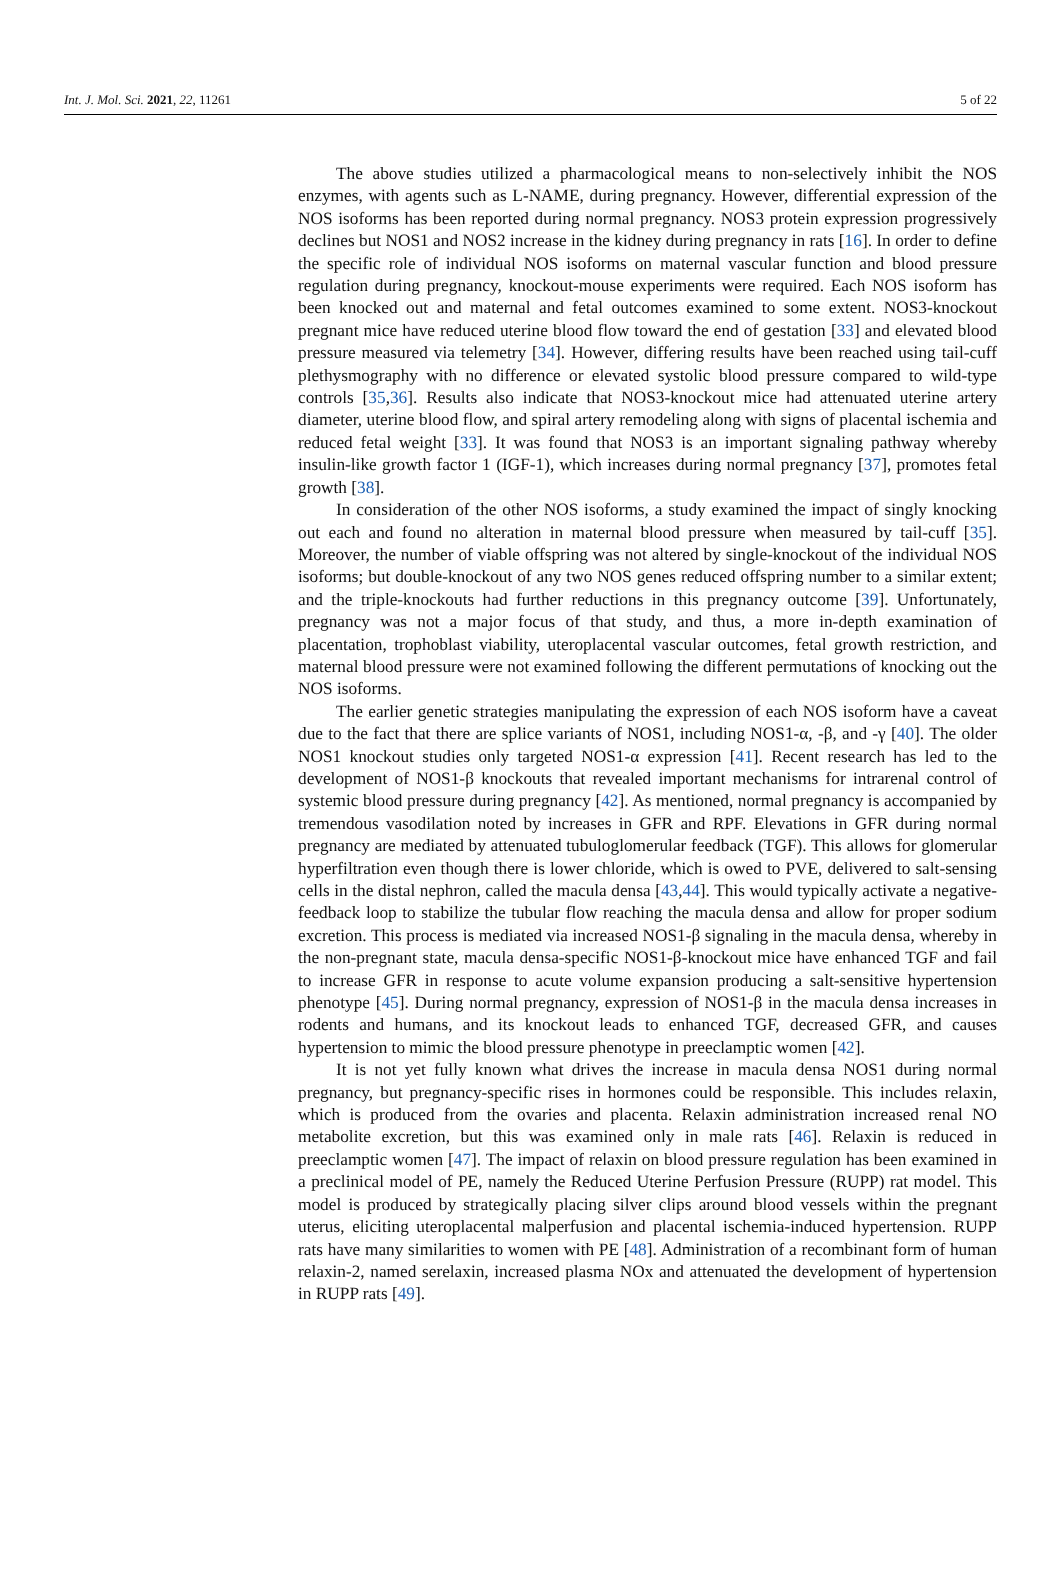Int. J. Mol. Sci. 2021, 22, 11261 5 of 22
The above studies utilized a pharmacological means to non-selectively inhibit the NOS enzymes, with agents such as L-NAME, during pregnancy. However, differential expression of the NOS isoforms has been reported during normal pregnancy. NOS3 protein expression progressively declines but NOS1 and NOS2 increase in the kidney during pregnancy in rats [16]. In order to define the specific role of individual NOS isoforms on maternal vascular function and blood pressure regulation during pregnancy, knockout-mouse experiments were required. Each NOS isoform has been knocked out and maternal and fetal outcomes examined to some extent. NOS3-knockout pregnant mice have reduced uterine blood flow toward the end of gestation [33] and elevated blood pressure measured via telemetry [34]. However, differing results have been reached using tail-cuff plethysmography with no difference or elevated systolic blood pressure compared to wild-type controls [35,36]. Results also indicate that NOS3-knockout mice had attenuated uterine artery diameter, uterine blood flow, and spiral artery remodeling along with signs of placental ischemia and reduced fetal weight [33]. It was found that NOS3 is an important signaling pathway whereby insulin-like growth factor 1 (IGF-1), which increases during normal pregnancy [37], promotes fetal growth [38].
In consideration of the other NOS isoforms, a study examined the impact of singly knocking out each and found no alteration in maternal blood pressure when measured by tail-cuff [35]. Moreover, the number of viable offspring was not altered by single-knockout of the individual NOS isoforms; but double-knockout of any two NOS genes reduced offspring number to a similar extent; and the triple-knockouts had further reductions in this pregnancy outcome [39]. Unfortunately, pregnancy was not a major focus of that study, and thus, a more in-depth examination of placentation, trophoblast viability, uteroplacental vascular outcomes, fetal growth restriction, and maternal blood pressure were not examined following the different permutations of knocking out the NOS isoforms.
The earlier genetic strategies manipulating the expression of each NOS isoform have a caveat due to the fact that there are splice variants of NOS1, including NOS1-α, -β, and -γ [40]. The older NOS1 knockout studies only targeted NOS1-α expression [41]. Recent research has led to the development of NOS1-β knockouts that revealed important mechanisms for intrarenal control of systemic blood pressure during pregnancy [42]. As mentioned, normal pregnancy is accompanied by tremendous vasodilation noted by increases in GFR and RPF. Elevations in GFR during normal pregnancy are mediated by attenuated tubuloglomerular feedback (TGF). This allows for glomerular hyperfiltration even though there is lower chloride, which is owed to PVE, delivered to salt-sensing cells in the distal nephron, called the macula densa [43,44]. This would typically activate a negative-feedback loop to stabilize the tubular flow reaching the macula densa and allow for proper sodium excretion. This process is mediated via increased NOS1-β signaling in the macula densa, whereby in the non-pregnant state, macula densa-specific NOS1-β-knockout mice have enhanced TGF and fail to increase GFR in response to acute volume expansion producing a salt-sensitive hypertension phenotype [45]. During normal pregnancy, expression of NOS1-β in the macula densa increases in rodents and humans, and its knockout leads to enhanced TGF, decreased GFR, and causes hypertension to mimic the blood pressure phenotype in preeclamptic women [42].
It is not yet fully known what drives the increase in macula densa NOS1 during normal pregnancy, but pregnancy-specific rises in hormones could be responsible. This includes relaxin, which is produced from the ovaries and placenta. Relaxin administration increased renal NO metabolite excretion, but this was examined only in male rats [46]. Relaxin is reduced in preeclamptic women [47]. The impact of relaxin on blood pressure regulation has been examined in a preclinical model of PE, namely the Reduced Uterine Perfusion Pressure (RUPP) rat model. This model is produced by strategically placing silver clips around blood vessels within the pregnant uterus, eliciting uteroplacental malperfusion and placental ischemia-induced hypertension. RUPP rats have many similarities to women with PE [48]. Administration of a recombinant form of human relaxin-2, named serelaxin, increased plasma NOx and attenuated the development of hypertension in RUPP rats [49].